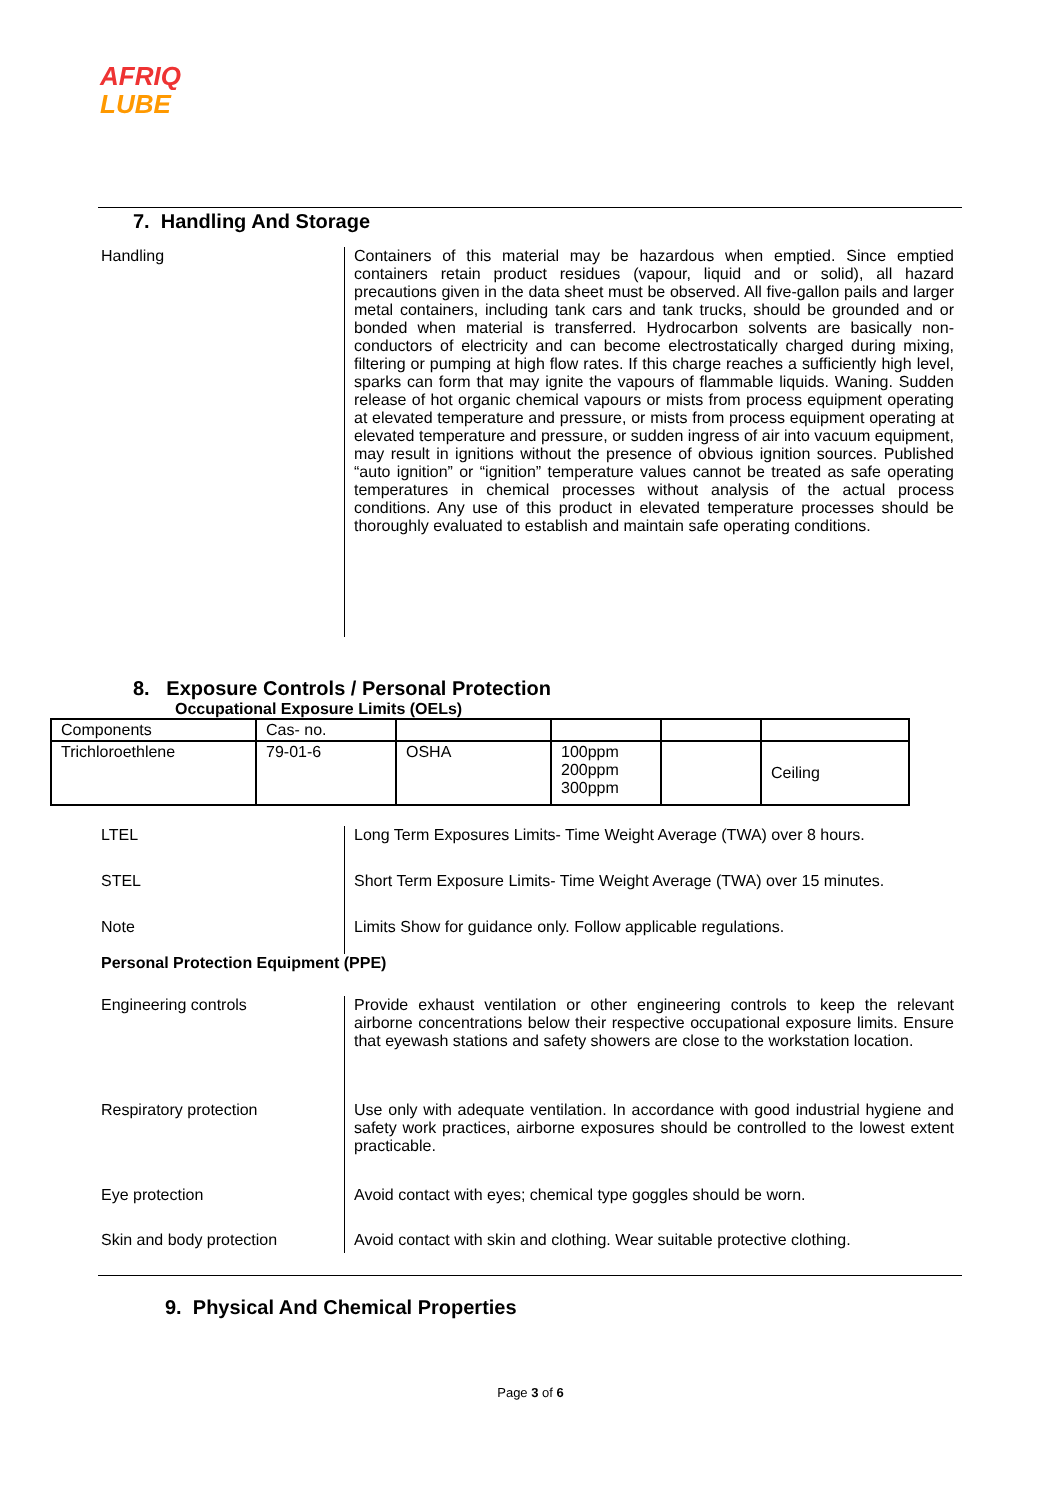AFRIQ
LUBE
7. Handling And Storage
Handling
Containers of this material may be hazardous when emptied. Since emptied containers retain product residues (vapour, liquid and or solid), all hazard precautions given in the data sheet must be observed. All five-gallon pails and larger metal containers, including tank cars and tank trucks, should be grounded and or bonded when material is transferred. Hydrocarbon solvents are basically non-conductors of electricity and can become electrostatically charged during mixing, filtering or pumping at high flow rates. If this charge reaches a sufficiently high level, sparks can form that may ignite the vapours of flammable liquids. Waning. Sudden release of hot organic chemical vapours or mists from process equipment operating at elevated temperature and pressure, or mists from process equipment operating at elevated temperature and pressure, or sudden ingress of air into vacuum equipment, may result in ignitions without the presence of obvious ignition sources. Published “auto ignition” or “ignition” temperature values cannot be treated as safe operating temperatures in chemical processes without analysis of the actual process conditions. Any use of this product in elevated temperature processes should be thoroughly evaluated to establish and maintain safe operating conditions.
8. Exposure Controls / Personal Protection
Occupational Exposure Limits (OELs)
| Components | Cas- no. | | | | |
| Trichloroethlene | 79-01-6 | OSHA | 100ppm 200ppm 300ppm | | Ceiling |
LTEL
Long Term Exposures Limits- Time Weight Average (TWA) over 8 hours.
STEL
Short Term Exposure Limits- Time Weight Average (TWA) over 15 minutes.
Note
Limits Show for guidance only. Follow applicable regulations.
Personal Protection Equipment (PPE)
Engineering controls
Provide exhaust ventilation or other engineering controls to keep the relevant airborne concentrations below their respective occupational exposure limits. Ensure that eyewash stations and safety showers are close to the workstation location.
Respiratory protection
Use only with adequate ventilation. In accordance with good industrial hygiene and safety work practices, airborne exposures should be controlled to the lowest extent practicable.
Eye protection
Avoid contact with eyes; chemical type goggles should be worn.
Skin and body protection
Avoid contact with skin and clothing. Wear suitable protective clothing.
9. Physical And Chemical Properties
Page 3 of 6